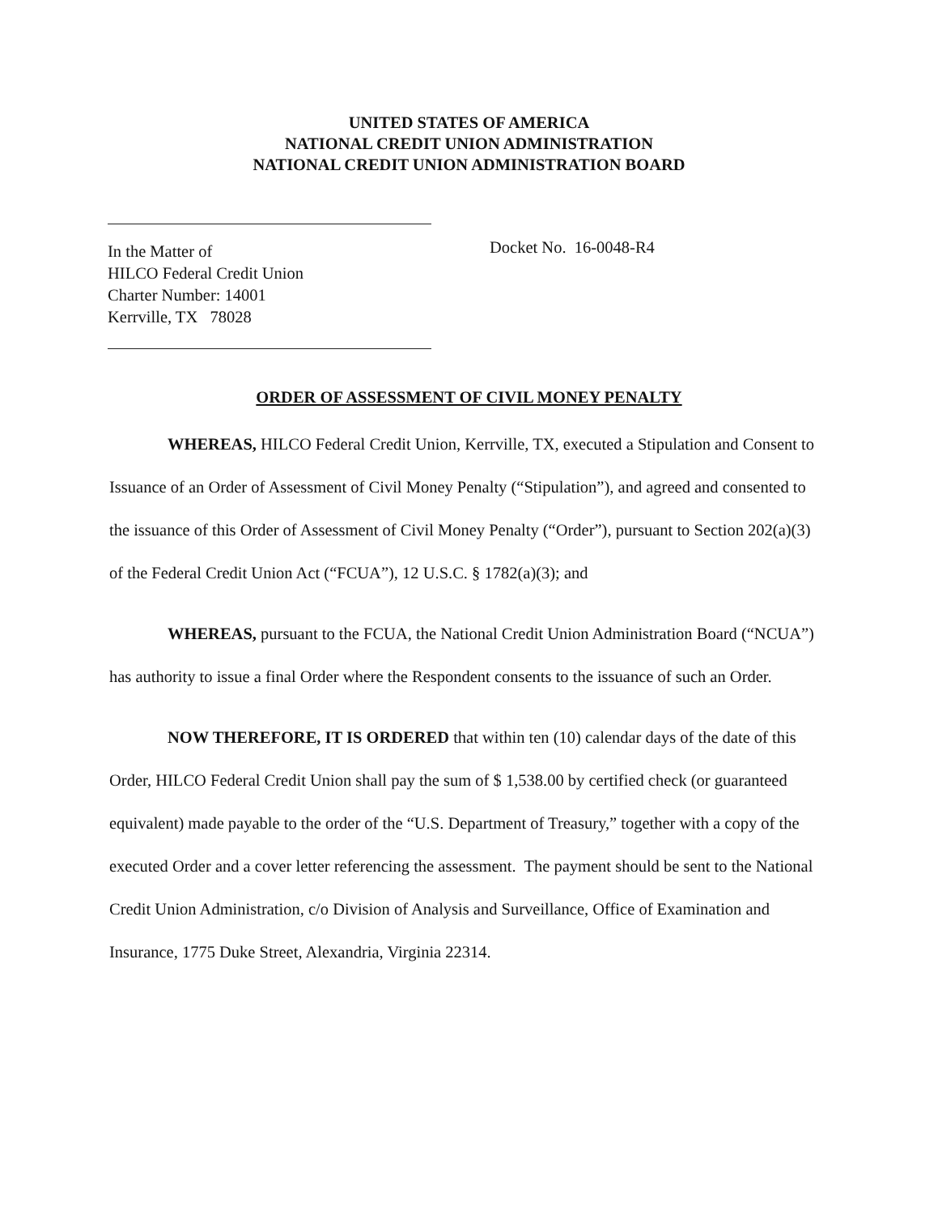UNITED STATES OF AMERICA
NATIONAL CREDIT UNION ADMINISTRATION
NATIONAL CREDIT UNION ADMINISTRATION BOARD
In the Matter of
HILCO Federal Credit Union
Charter Number: 14001
Kerrville, TX 78028
Docket No. 16-0048-R4
ORDER OF ASSESSMENT OF CIVIL MONEY PENALTY
WHEREAS, HILCO Federal Credit Union, Kerrville, TX, executed a Stipulation and Consent to Issuance of an Order of Assessment of Civil Money Penalty (“Stipulation”), and agreed and consented to the issuance of this Order of Assessment of Civil Money Penalty (“Order”), pursuant to Section 202(a)(3) of the Federal Credit Union Act (“FCUA”), 12 U.S.C. § 1782(a)(3); and
WHEREAS, pursuant to the FCUA, the National Credit Union Administration Board (“NCUA”) has authority to issue a final Order where the Respondent consents to the issuance of such an Order.
NOW THEREFORE, IT IS ORDERED that within ten (10) calendar days of the date of this Order, HILCO Federal Credit Union shall pay the sum of $ 1,538.00 by certified check (or guaranteed equivalent) made payable to the order of the “U.S. Department of Treasury,” together with a copy of the executed Order and a cover letter referencing the assessment. The payment should be sent to the National Credit Union Administration, c/o Division of Analysis and Surveillance, Office of Examination and Insurance, 1775 Duke Street, Alexandria, Virginia 22314.